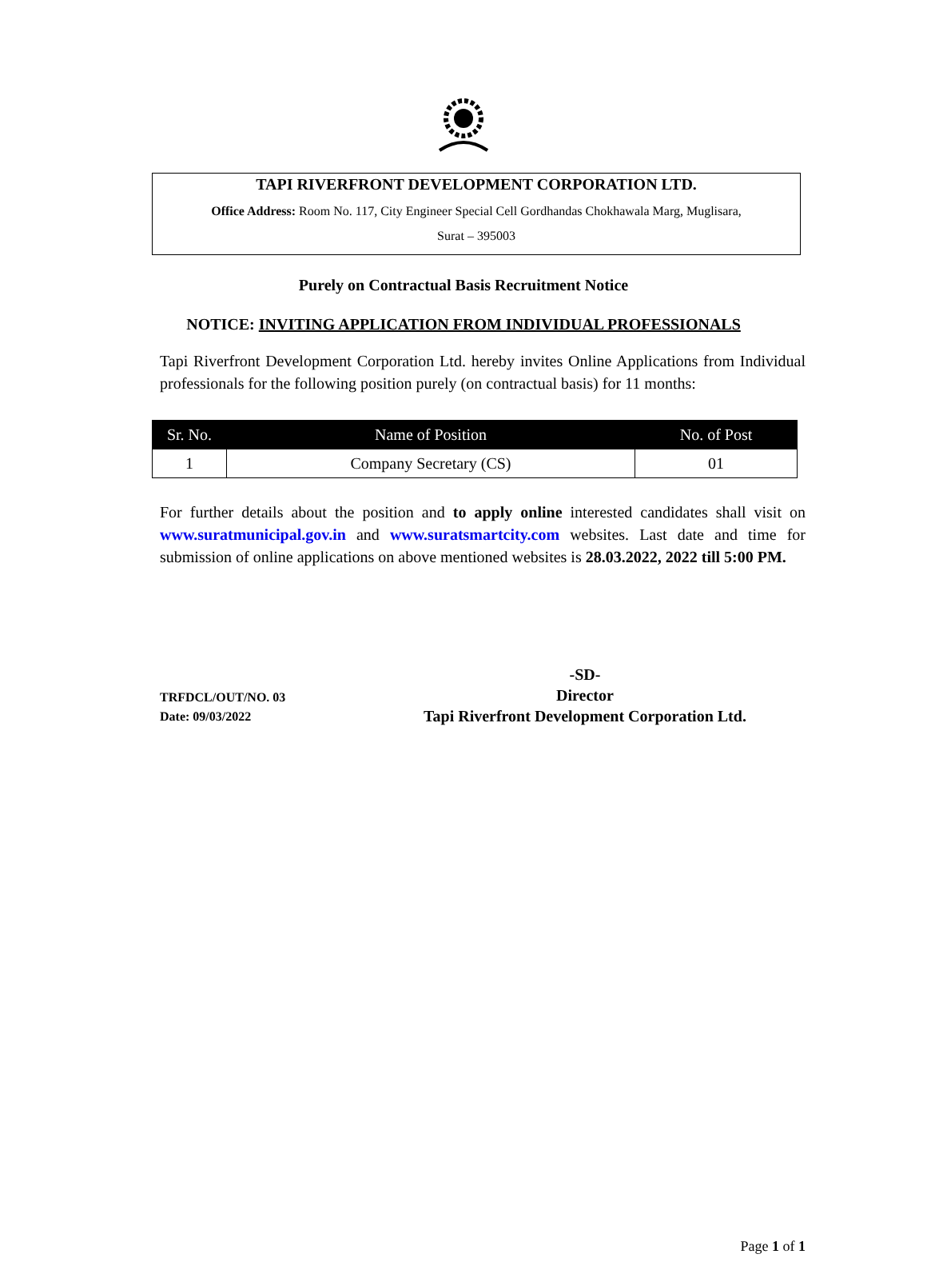TAPI RIVERFRONT DEVELOPMENT CORPORATION LTD.
Office Address: Room No. 117, City Engineer Special Cell Gordhandas Chokhawala Marg, Muglisara,
Surat – 395003
Purely on Contractual Basis Recruitment Notice
NOTICE: INVITING APPLICATION FROM INDIVIDUAL PROFESSIONALS
Tapi Riverfront Development Corporation Ltd. hereby invites Online Applications from Individual professionals for the following position purely (on contractual basis) for 11 months:
| Sr. No. | Name of Position | No. of Post |
| --- | --- | --- |
| 1 | Company Secretary (CS) | 01 |
For further details about the position and to apply online interested candidates shall visit on www.suratmunicipal.gov.in and www.suratsmartcity.com websites. Last date and time for submission of online applications on above mentioned websites is 28.03.2022, 2022 till 5:00 PM.
TRFDCL/OUT/NO. 03
Date: 09/03/2022
-SD-
Director
Tapi Riverfront Development Corporation Ltd.
Page 1 of 1